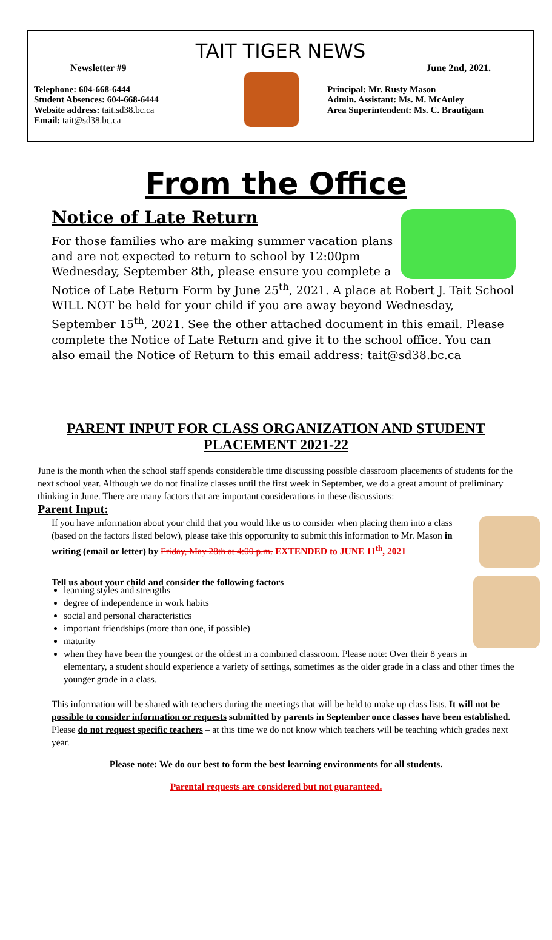TAIT TIGER NEWS
Newsletter #9 June 2nd, 2021.
Telephone: 604-668-6444
Student Absences: 604-668-6444
Website address: tait.sd38.bc.ca
Email: tait@sd38.bc.ca
Principal: Mr. Rusty Mason
Admin. Assistant: Ms. M. McAuley
Area Superintendent: Ms. C. Brautigam
From the Office
Notice of Late Return
For those families who are making summer vacation plans and are not expected to return to school by 12:00pm Wednesday, September 8th, please ensure you complete a Notice of Late Return Form by June 25<sup>th</sup>, 2021. A place at Robert J. Tait School WILL NOT be held for your child if you are away beyond Wednesday, September 15<sup>th</sup>, 2021. See the other attached document in this email. Please complete the Notice of Late Return and give it to the school office. You can also email the Notice of Return to this email address: tait@sd38.bc.ca
PARENT INPUT FOR CLASS ORGANIZATION AND STUDENT PLACEMENT 2021-22
June is the month when the school staff spends considerable time discussing possible classroom placements of students for the next school year. Although we do not finalize classes until the first week in September, we do a great amount of preliminary thinking in June. There are many factors that are important considerations in these discussions:
Parent Input:
If you have information about your child that you would like us to consider when placing them into a class (based on the factors listed below), please take this opportunity to submit this information to Mr. Mason in writing (email or letter) by Friday, May 28th at 4:00 p.m. EXTENDED to JUNE 11<sup>th</sup>, 2021
Tell us about your child and consider the following factors
learning styles and strengths
degree of independence in work habits
social and personal characteristics
important friendships (more than one, if possible)
maturity
when they have been the youngest or the oldest in a combined classroom. Please note: Over their 8 years in elementary, a student should experience a variety of settings, sometimes as the older grade in a class and other times the younger grade in a class.
This information will be shared with teachers during the meetings that will be held to make up class lists. It will not be possible to consider information or requests submitted by parents in September once classes have been established. Please do not request specific teachers – at this time we do not know which teachers will be teaching which grades next year.
Please note: We do our best to form the best learning environments for all students.
Parental requests are considered but not guaranteed.